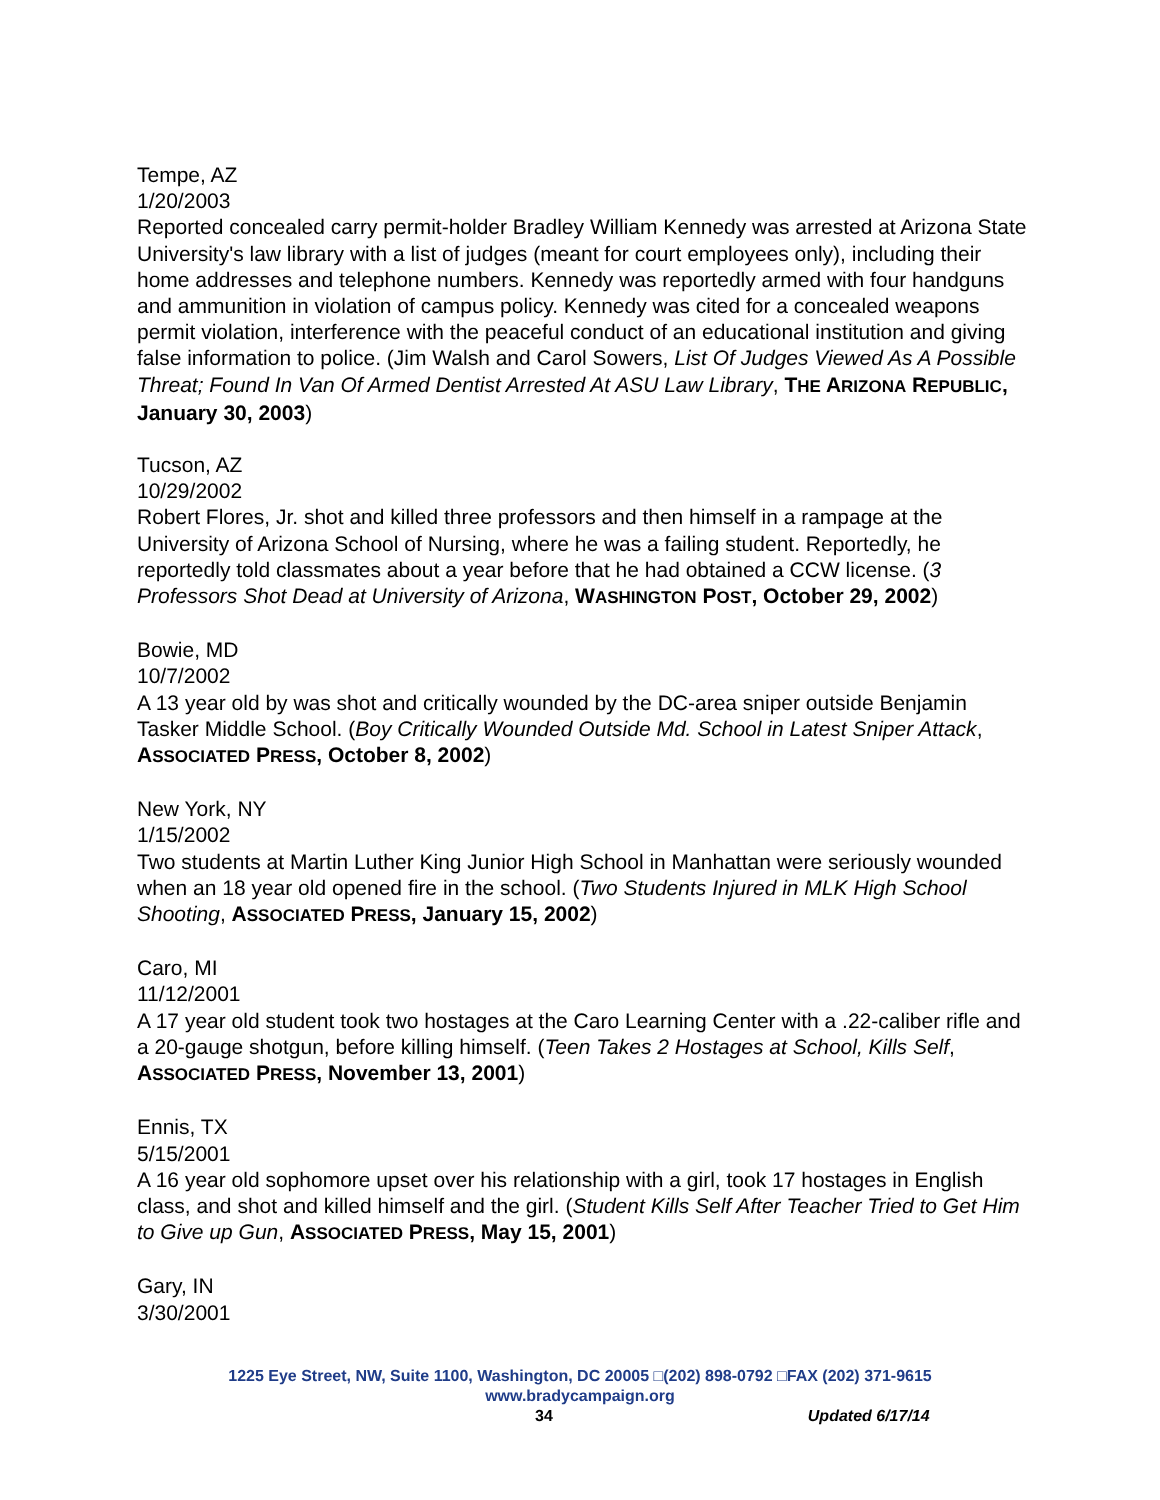Tempe, AZ
1/20/2003
Reported concealed carry permit-holder Bradley William Kennedy was arrested at Arizona State University's law library with a list of judges (meant for court employees only), including their home addresses and telephone numbers. Kennedy was reportedly armed with four handguns and ammunition in violation of campus policy. Kennedy was cited for a concealed weapons permit violation, interference with the peaceful conduct of an educational institution and giving false information to police. (Jim Walsh and Carol Sowers, List Of Judges Viewed As A Possible Threat; Found In Van Of Armed Dentist Arrested At ASU Law Library, THE ARIZONA REPUBLIC, January 30, 2003)
Tucson, AZ
10/29/2002
Robert Flores, Jr. shot and killed three professors and then himself in a rampage at the University of Arizona School of Nursing, where he was a failing student. Reportedly, he reportedly told classmates about a year before that he had obtained a CCW license. (3 Professors Shot Dead at University of Arizona, WASHINGTON POST, October 29, 2002)
Bowie, MD
10/7/2002
A 13 year old by was shot and critically wounded by the DC-area sniper outside Benjamin Tasker Middle School. (Boy Critically Wounded Outside Md. School in Latest Sniper Attack, ASSOCIATED PRESS, October 8, 2002)
New York, NY
1/15/2002
Two students at Martin Luther King Junior High School in Manhattan were seriously wounded when an 18 year old opened fire in the school. (Two Students Injured in MLK High School Shooting, ASSOCIATED PRESS, January 15, 2002)
Caro, MI
11/12/2001
A 17 year old student took two hostages at the Caro Learning Center with a .22-caliber rifle and a 20-gauge shotgun, before killing himself. (Teen Takes 2 Hostages at School, Kills Self, ASSOCIATED PRESS, November 13, 2001)
Ennis, TX
5/15/2001
A 16 year old sophomore upset over his relationship with a girl, took 17 hostages in English class, and shot and killed himself and the girl. (Student Kills Self After Teacher Tried to Get Him to Give up Gun, ASSOCIATED PRESS, May 15, 2001)
Gary, IN
3/30/2001
1225 Eye Street, NW, Suite 1100, Washington, DC 20005 □(202) 898-0792 □FAX (202) 371-9615
www.bradycampaign.org
34 Updated 6/17/14